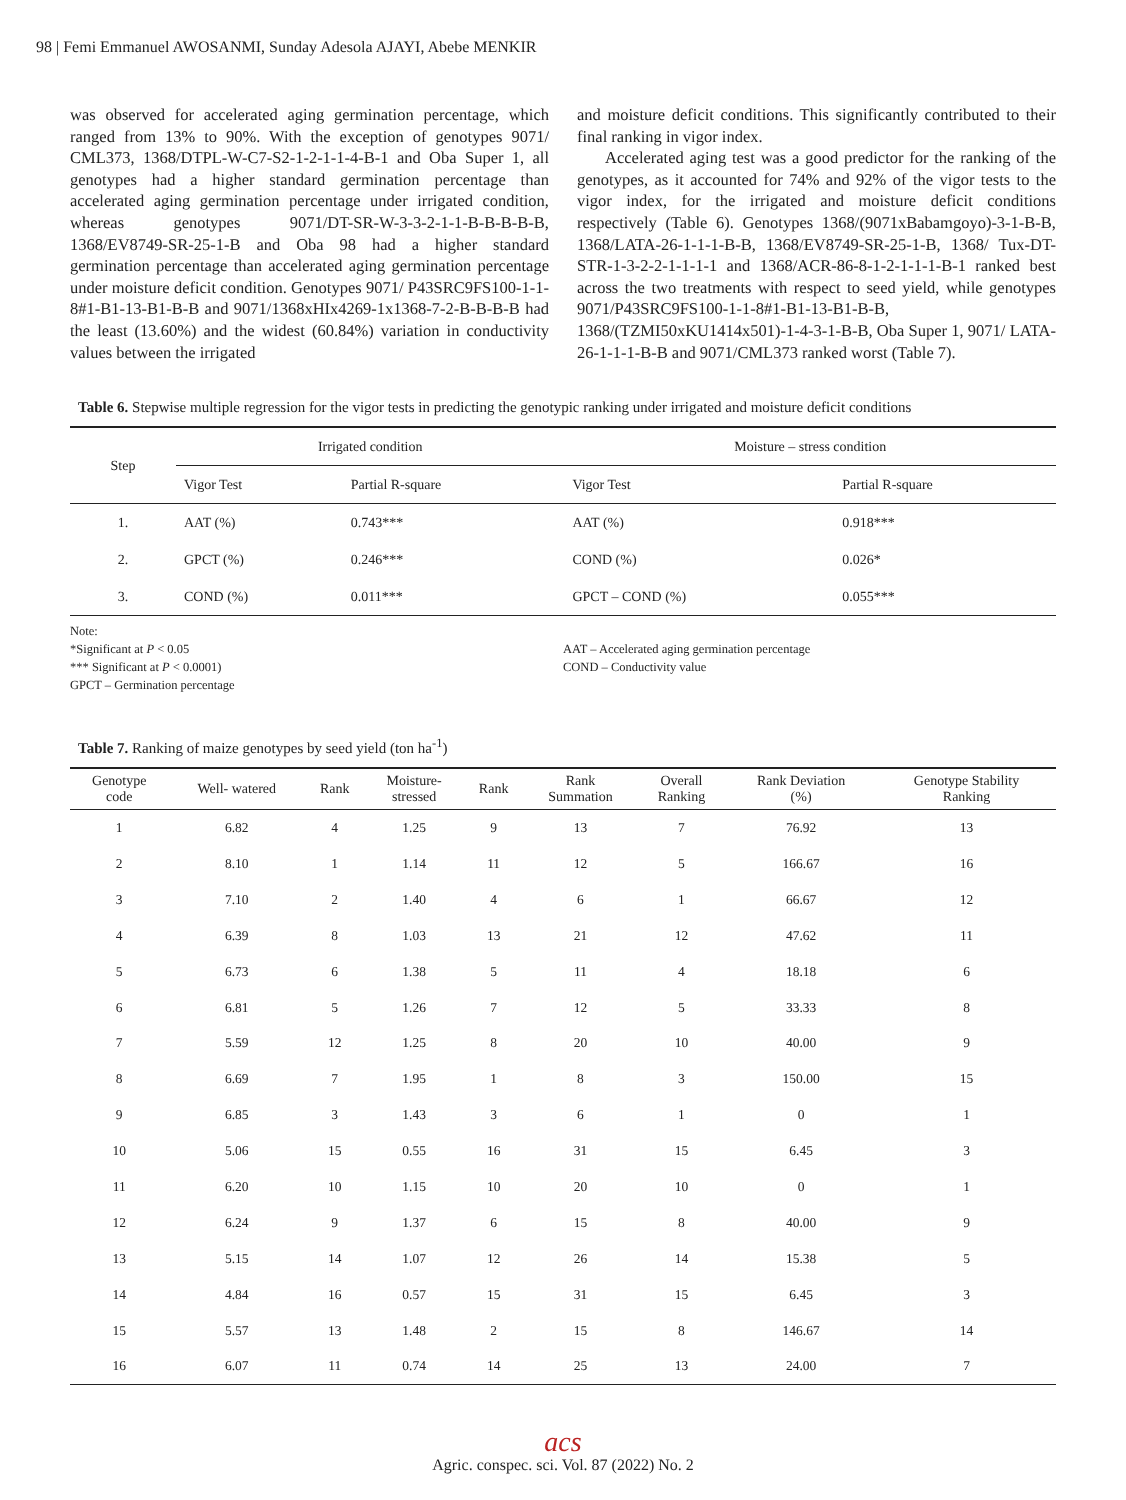98 | Femi Emmanuel AWOSANMI, Sunday Adesola AJAYI, Abebe MENKIR
was observed for accelerated aging germination percentage, which ranged from 13% to 90%. With the exception of genotypes 9071/ CML373, 1368/DTPL-W-C7-S2-1-2-1-1-4-B-1 and Oba Super 1, all genotypes had a higher standard germination percentage than accelerated aging germination percentage under irrigated condition, whereas genotypes 9071/DT-SR-W-3-3-2-1-1-B-B-B-B-B, 1368/EV8749-SR-25-1-B and Oba 98 had a higher standard germination percentage than accelerated aging germination percentage under moisture deficit condition. Genotypes 9071/ P43SRC9FS100-1-1-8#1-B1-13-B1-B-B and 9071/1368xHIx4269-1x1368-7-2-B-B-B-B had the least (13.60%) and the widest (60.84%) variation in conductivity values between the irrigated
and moisture deficit conditions. This significantly contributed to their final ranking in vigor index.
Accelerated aging test was a good predictor for the ranking of the genotypes, as it accounted for 74% and 92% of the vigor tests to the vigor index, for the irrigated and moisture deficit conditions respectively (Table 6). Genotypes 1368/(9071xBabamgoyo)-3-1-B-B, 1368/LATA-26-1-1-1-B-B, 1368/EV8749-SR-25-1-B, 1368/ Tux-DT-STR-1-3-2-2-1-1-1-1 and 1368/ACR-86-8-1-2-1-1-1-B-1 ranked best across the two treatments with respect to seed yield, while genotypes 9071/P43SRC9FS100-1-1-8#1-B1-13-B1-B-B, 1368/(TZMI50xKU1414x501)-1-4-3-1-B-B, Oba Super 1, 9071/ LATA-26-1-1-1-B-B and 9071/CML373 ranked worst (Table 7).
Table 6. Stepwise multiple regression for the vigor tests in predicting the genotypic ranking under irrigated and moisture deficit conditions
| Step | Irrigated condition | | Moisture – stress condition | |
| --- | --- | --- | --- | --- |
| | Vigor Test | Partial R-square | Vigor Test | Partial R-square |
| 1. | AAT (%) | 0.743*** | AAT (%) | 0.918*** |
| 2. | GPCT (%) | 0.246*** | COND (%) | 0.026* |
| 3. | COND (%) | 0.011*** | GPCT – COND (%) | 0.055*** |
Note:
*Significant at P < 0.05
*** Significant at P < 0.0001)
GPCT – Germination percentage
AAT – Accelerated aging germination percentage
COND – Conductivity value
Table 7. Ranking of maize genotypes by seed yield (ton ha<sup>-1</sup>)
| Genotype code | Well- watered | Rank | Moisture- stressed | Rank | Rank Summation | Overall Ranking | Rank Deviation (%) | Genotype Stability Ranking |
| --- | --- | --- | --- | --- | --- | --- | --- | --- |
| 1 | 6.82 | 4 | 1.25 | 9 | 13 | 7 | 76.92 | 13 |
| 2 | 8.10 | 1 | 1.14 | 11 | 12 | 5 | 166.67 | 16 |
| 3 | 7.10 | 2 | 1.40 | 4 | 6 | 1 | 66.67 | 12 |
| 4 | 6.39 | 8 | 1.03 | 13 | 21 | 12 | 47.62 | 11 |
| 5 | 6.73 | 6 | 1.38 | 5 | 11 | 4 | 18.18 | 6 |
| 6 | 6.81 | 5 | 1.26 | 7 | 12 | 5 | 33.33 | 8 |
| 7 | 5.59 | 12 | 1.25 | 8 | 20 | 10 | 40.00 | 9 |
| 8 | 6.69 | 7 | 1.95 | 1 | 8 | 3 | 150.00 | 15 |
| 9 | 6.85 | 3 | 1.43 | 3 | 6 | 1 | 0 | 1 |
| 10 | 5.06 | 15 | 0.55 | 16 | 31 | 15 | 6.45 | 3 |
| 11 | 6.20 | 10 | 1.15 | 10 | 20 | 10 | 0 | 1 |
| 12 | 6.24 | 9 | 1.37 | 6 | 15 | 8 | 40.00 | 9 |
| 13 | 5.15 | 14 | 1.07 | 12 | 26 | 14 | 15.38 | 5 |
| 14 | 4.84 | 16 | 0.57 | 15 | 31 | 15 | 6.45 | 3 |
| 15 | 5.57 | 13 | 1.48 | 2 | 15 | 8 | 146.67 | 14 |
| 16 | 6.07 | 11 | 0.74 | 14 | 25 | 13 | 24.00 | 7 |
acs
Agric. conspec. sci. Vol. 87 (2022) No. 2